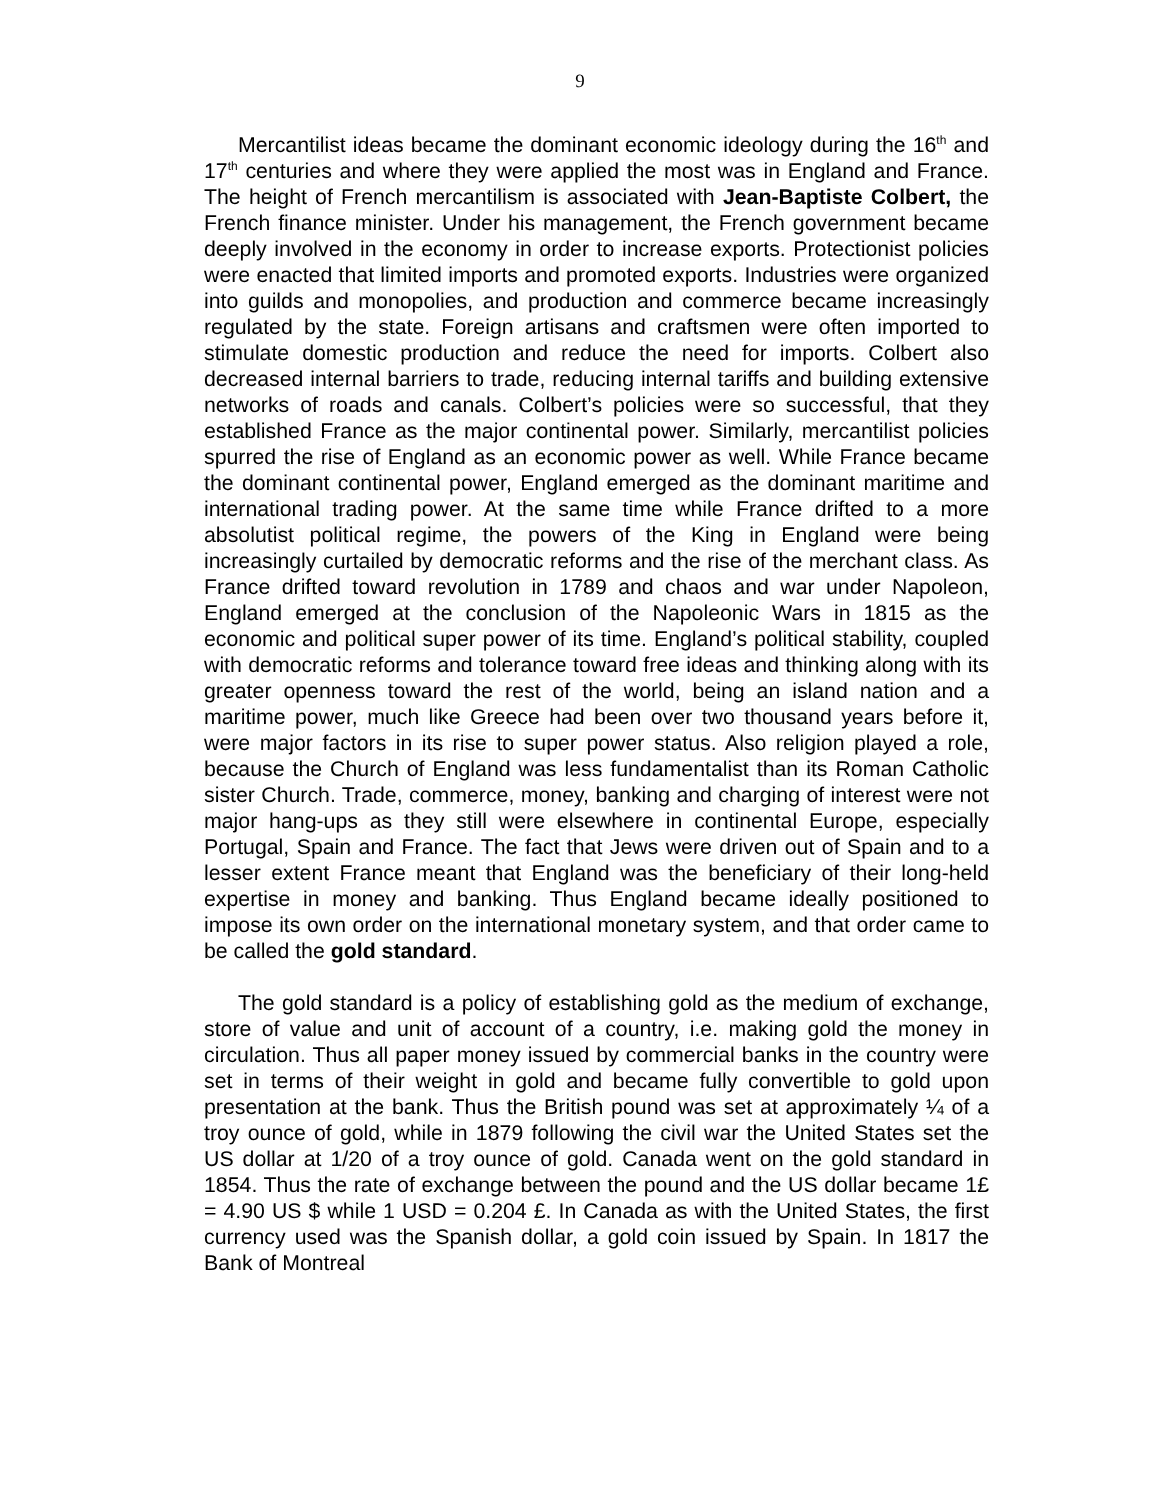9
Mercantilist ideas became the dominant economic ideology during the 16<sup>th</sup> and 17<sup>th</sup> centuries and where they were applied the most was in England and France. The height of French mercantilism is associated with Jean-Baptiste Colbert, the French finance minister. Under his management, the French government became deeply involved in the economy in order to increase exports. Protectionist policies were enacted that limited imports and promoted exports. Industries were organized into guilds and monopolies, and production and commerce became increasingly regulated by the state. Foreign artisans and craftsmen were often imported to stimulate domestic production and reduce the need for imports. Colbert also decreased internal barriers to trade, reducing internal tariffs and building extensive networks of roads and canals. Colbert’s policies were so successful, that they established France as the major continental power. Similarly, mercantilist policies spurred the rise of England as an economic power as well. While France became the dominant continental power, England emerged as the dominant maritime and international trading power. At the same time while France drifted to a more absolutist political regime, the powers of the King in England were being increasingly curtailed by democratic reforms and the rise of the merchant class. As France drifted toward revolution in 1789 and chaos and war under Napoleon, England emerged at the conclusion of the Napoleonic Wars in 1815 as the economic and political super power of its time. England’s political stability, coupled with democratic reforms and tolerance toward free ideas and thinking along with its greater openness toward the rest of the world, being an island nation and a maritime power, much like Greece had been over two thousand years before it, were major factors in its rise to super power status. Also religion played a role, because the Church of England was less fundamentalist than its Roman Catholic sister Church. Trade, commerce, money, banking and charging of interest were not major hang-ups as they still were elsewhere in continental Europe, especially Portugal, Spain and France. The fact that Jews were driven out of Spain and to a lesser extent France meant that England was the beneficiary of their long-held expertise in money and banking. Thus England became ideally positioned to impose its own order on the international monetary system, and that order came to be called the gold standard.
The gold standard is a policy of establishing gold as the medium of exchange, store of value and unit of account of a country, i.e. making gold the money in circulation. Thus all paper money issued by commercial banks in the country were set in terms of their weight in gold and became fully convertible to gold upon presentation at the bank. Thus the British pound was set at approximately ¼ of a troy ounce of gold, while in 1879 following the civil war the United States set the US dollar at 1/20 of a troy ounce of gold. Canada went on the gold standard in 1854. Thus the rate of exchange between the pound and the US dollar became 1£ = 4.90 US $ while 1 USD = 0.204 £. In Canada as with the United States, the first currency used was the Spanish dollar, a gold coin issued by Spain. In 1817 the Bank of Montreal